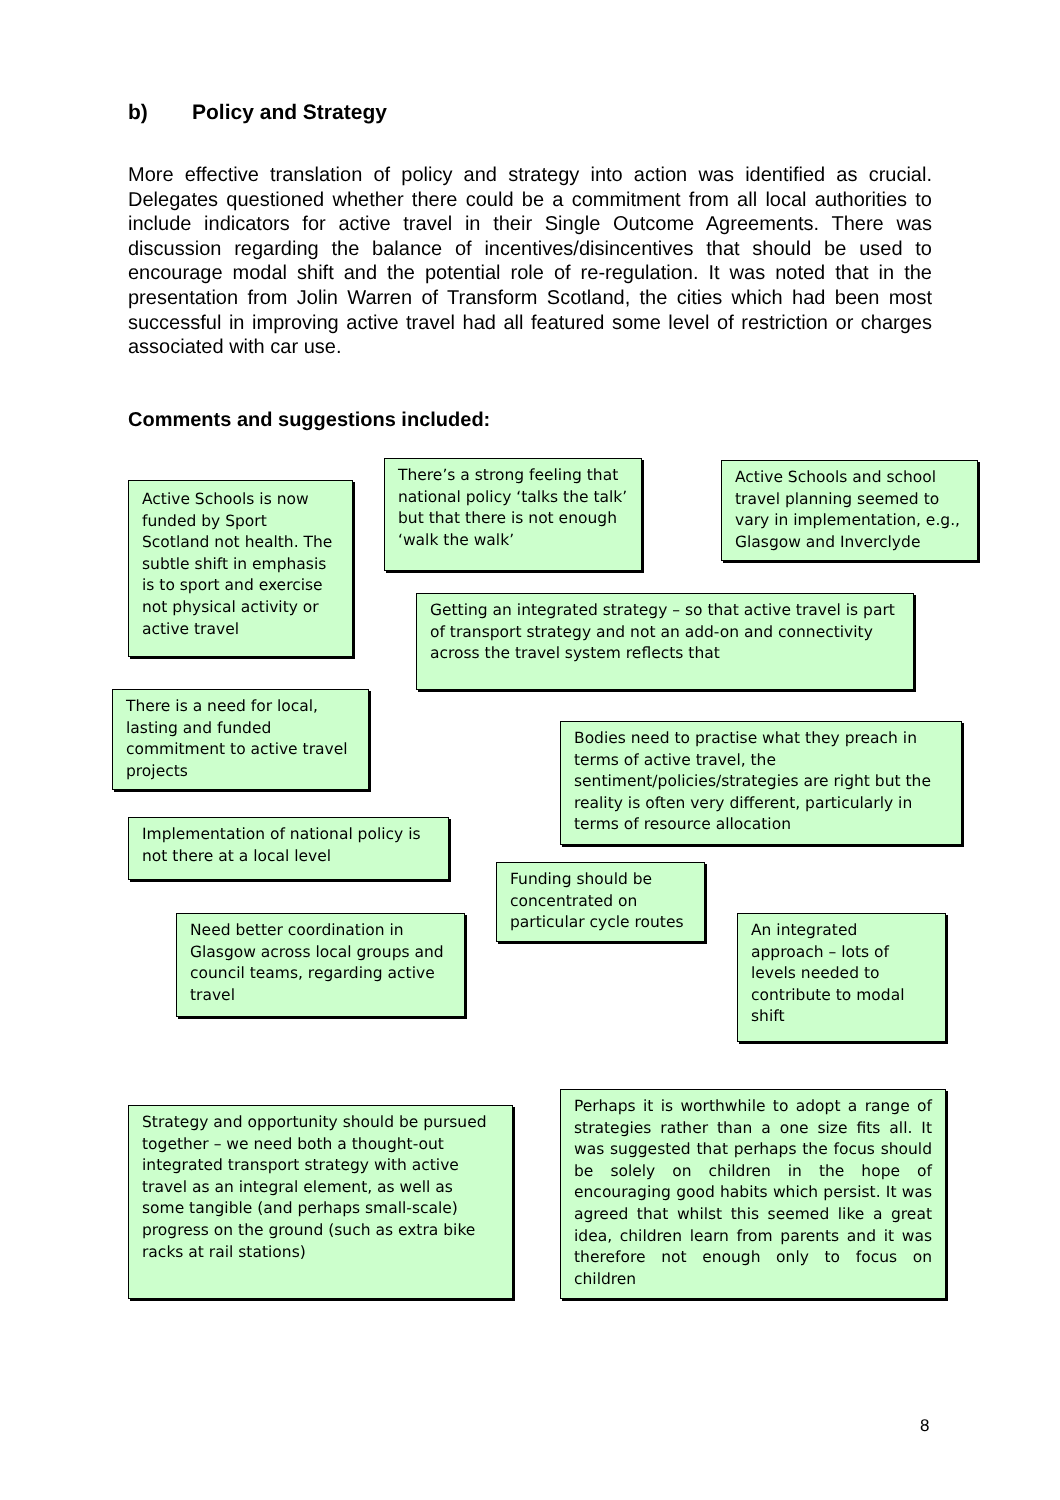b) Policy and Strategy
More effective translation of policy and strategy into action was identified as crucial. Delegates questioned whether there could be a commitment from all local authorities to include indicators for active travel in their Single Outcome Agreements. There was discussion regarding the balance of incentives/disincentives that should be used to encourage modal shift and the potential role of re-regulation. It was noted that in the presentation from Jolin Warren of Transform Scotland, the cities which had been most successful in improving active travel had all featured some level of restriction or charges associated with car use.
Comments and suggestions included:
Active Schools is now funded by Sport Scotland not health. The subtle shift in emphasis is to sport and exercise not physical activity or active travel
There’s a strong feeling that national policy ‘talks the talk’ but that there is not enough ‘walk the walk’
Active Schools and school travel planning seemed to vary in implementation, e.g., Glasgow and Inverclyde
Getting an integrated strategy – so that active travel is part of transport strategy and not an add-on and connectivity across the travel system reflects that
There is a need for local, lasting and funded commitment to active travel projects
Bodies need to practise what they preach in terms of active travel, the sentiment/policies/strategies are right but the reality is often very different, particularly in terms of resource allocation
Implementation of national policy is not there at a local level
Funding should be concentrated on particular cycle routes
Need better coordination in Glasgow across local groups and council teams, regarding active travel
An integrated approach – lots of levels needed to contribute to modal shift
Strategy and opportunity should be pursued together – we need both a thought-out integrated transport strategy with active travel as an integral element, as well as some tangible (and perhaps small-scale) progress on the ground (such as extra bike racks at rail stations)
Perhaps it is worthwhile to adopt a range of strategies rather than a one size fits all. It was suggested that perhaps the focus should be solely on children in the hope of encouraging good habits which persist. It was agreed that whilst this seemed like a great idea, children learn from parents and it was therefore not enough only to focus on children
8